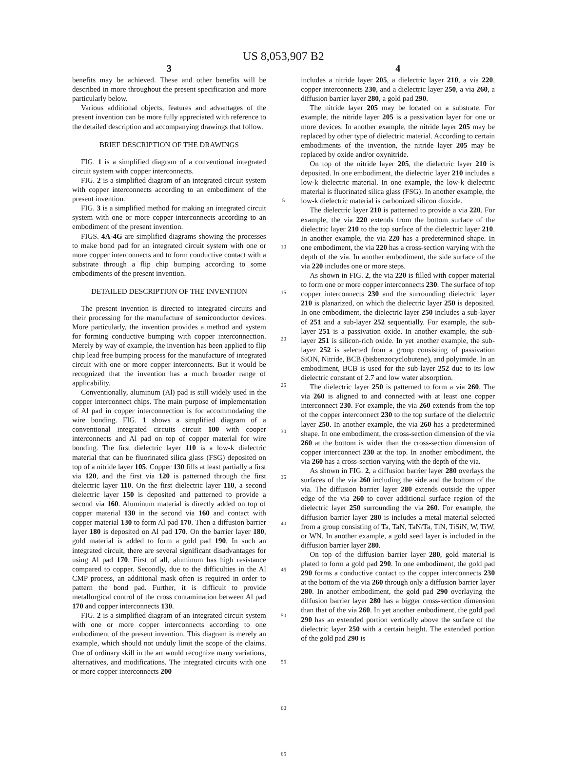US 8,053,907 B2
3
benefits may be achieved. These and other benefits will be described in more throughout the present specification and more particularly below.
Various additional objects, features and advantages of the present invention can be more fully appreciated with reference to the detailed description and accompanying drawings that follow.
BRIEF DESCRIPTION OF THE DRAWINGS
FIG. 1 is a simplified diagram of a conventional integrated circuit system with copper interconnects.
FIG. 2 is a simplified diagram of an integrated circuit system with copper interconnects according to an embodiment of the present invention.
FIG. 3 is a simplified method for making an integrated circuit system with one or more copper interconnects according to an embodiment of the present invention.
FIGS. 4A-4G are simplified diagrams showing the processes to make bond pad for an integrated circuit system with one or more copper interconnects and to form conductive contact with a substrate through a flip chip bumping according to some embodiments of the present invention.
DETAILED DESCRIPTION OF THE INVENTION
The present invention is directed to integrated circuits and their processing for the manufacture of semiconductor devices. More particularly, the invention provides a method and system for forming conductive bumping with copper interconnection. Merely by way of example, the invention has been applied to flip chip lead free bumping process for the manufacture of integrated circuit with one or more copper interconnects. But it would be recognized that the invention has a much broader range of applicability.
Conventionally, aluminum (Al) pad is still widely used in the copper interconnect chips. The main purpose of implementation of Al pad in copper interconnection is for accommodating the wire bonding. FIG. 1 shows a simplified diagram of a conventional integrated circuits circuit 100 with cooper interconnects and Al pad on top of copper material for wire bonding. The first dielectric layer 110 is a low-k dielectric material that can be fluorinated silica glass (FSG) deposited on top of a nitride layer 105. Copper 130 fills at least partially a first via 120, and the first via 120 is patterned through the first dielectric layer 110. On the first dielectric layer 110, a second dielectric layer 150 is deposited and patterned to provide a second via 160. Aluminum material is directly added on top of copper material 130 in the second via 160 and contact with copper material 130 to form Al pad 170. Then a diffusion barrier layer 180 is deposited on Al pad 170. On the barrier layer 180, gold material is added to form a gold pad 190. In such an integrated circuit, there are several significant disadvantages for using Al pad 170. First of all, aluminum has high resistance compared to copper. Secondly, due to the difficulties in the Al CMP process, an additional mask often is required in order to pattern the bond pad. Further, it is difficult to provide metallurgical control of the cross contamination between Al pad 170 and copper interconnects 130.
FIG. 2 is a simplified diagram of an integrated circuit system with one or more copper interconnects according to one embodiment of the present invention. This diagram is merely an example, which should not unduly limit the scope of the claims. One of ordinary skill in the art would recognize many variations, alternatives, and modifications. The integrated circuits with one or more copper interconnects 200
5
10
15
20
25
30
35
40
45
50
55
60
65
4
includes a nitride layer 205, a dielectric layer 210, a via 220, copper interconnects 230, and a dielectric layer 250, a via 260, a diffusion barrier layer 280, a gold pad 290.
The nitride layer 205 may be located on a substrate. For example, the nitride layer 205 is a passivation layer for one or more devices. In another example, the nitride layer 205 may be replaced by other type of dielectric material. According to certain embodiments of the invention, the nitride layer 205 may be replaced by oxide and/or oxynitride.
On top of the nitride layer 205, the dielectric layer 210 is deposited. In one embodiment, the dielectric layer 210 includes a low-k dielectric material. In one example, the low-k dielectric material is fluorinated silica glass (FSG). In another example, the low-k dielectric material is carbonized silicon dioxide.
The dielectric layer 210 is patterned to provide a via 220. For example, the via 220 extends from the bottom surface of the dielectric layer 210 to the top surface of the dielectric layer 210. In another example, the via 220 has a predetermined shape. In one embodiment, the via 220 has a cross-section varying with the depth of the via. In another embodiment, the side surface of the via 220 includes one or more steps.
As shown in FIG. 2, the via 220 is filled with copper material to form one or more copper interconnects 230. The surface of top copper interconnects 230 and the surrounding dielectric layer 210 is planarized, on which the dielectric layer 250 is deposited. In one embodiment, the dielectric layer 250 includes a sub-layer of 251 and a sub-layer 252 sequentially. For example, the sub-layer 251 is a passivation oxide. In another example, the sub-layer 251 is silicon-rich oxide. In yet another example, the sub-layer 252 is selected from a group consisting of passivation SiON, Nitride, BCB (bisbenzocyclobutene), and polyimide. In an embodiment, BCB is used for the sub-layer 252 due to its low dielectric constant of 2.7 and low water absorption.
The dielectric layer 250 is patterned to form a via 260. The via 260 is aligned to and connected with at least one copper interconnect 230. For example, the via 260 extends from the top of the copper interconnect 230 to the top surface of the dielectric layer 250. In another example, the via 260 has a predetermined shape. In one embodiment, the cross-section dimension of the via 260 at the bottom is wider than the cross-section dimension of copper interconnect 230 at the top. In another embodiment, the via 260 has a cross-section varying with the depth of the via.
As shown in FIG. 2, a diffusion barrier layer 280 overlays the surfaces of the via 260 including the side and the bottom of the via. The diffusion barrier layer 280 extends outside the upper edge of the via 260 to cover additional surface region of the dielectric layer 250 surrounding the via 260. For example, the diffusion barrier layer 280 is includes a metal material selected from a group consisting of Ta, TaN, TaN/Ta, TiN, TiSiN, W, TiW, or WN. In another example, a gold seed layer is included in the diffusion barrier layer 280.
On top of the diffusion barrier layer 280, gold material is plated to form a gold pad 290. In one embodiment, the gold pad 290 forms a conductive contact to the copper interconnects 230 at the bottom of the via 260 through only a diffusion barrier layer 280. In another embodiment, the gold pad 290 overlaying the diffusion barrier layer 280 has a bigger cross-section dimension than that of the via 260. In yet another embodiment, the gold pad 290 has an extended portion vertically above the surface of the dielectric layer 250 with a certain height. The extended portion of the gold pad 290 is